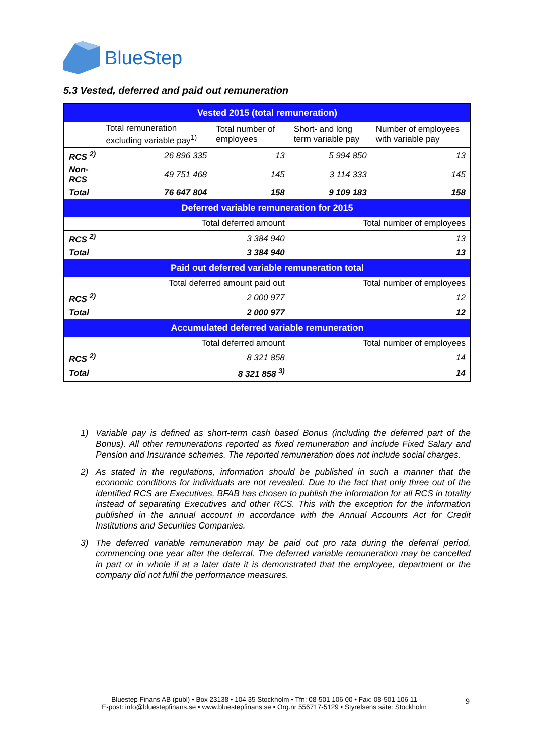BlueStep
5.3 Vested, deferred and paid out remuneration
| Vested 2015 (total remuneration) | | | | |
| --- | --- | --- | --- | --- |
| | Total remuneration excluding variable pay<sup>1)</sup> | Total number of employees | Short- and long term variable pay | Number of employees with variable pay |
| RCS <sup>2)</sup> | 26 896 335 | 13 | 5 994 850 | 13 |
| Non-RCS | 49 751 468 | 145 | 3 114 333 | 145 |
| Total | 76 647 804 | 158 | 9 109 183 | 158 |
| Deferred variable remuneration for 2015 | | | | |
| | Total deferred amount | | Total number of employees | |
| RCS <sup>2)</sup> | 3 384 940 | | 13 | |
| Total | 3 384 940 | | 13 | |
| Paid out deferred variable remuneration total | | | | |
| | Total deferred amount paid out | | Total number of employees | |
| RCS <sup>2)</sup> | 2 000 977 | | 12 | |
| Total | 2 000 977 | | 12 | |
| Accumulated deferred variable remuneration | | | | |
| | Total deferred amount | | Total number of employees | |
| RCS <sup>2)</sup> | 8 321 858 | | 14 | |
| Total | 8 321 858 <sup>3)</sup> | | 14 | |
1) Variable pay is defined as short-term cash based Bonus (including the deferred part of the Bonus). All other remunerations reported as fixed remuneration and include Fixed Salary and Pension and Insurance schemes. The reported remuneration does not include social charges.
2) As stated in the regulations, information should be published in such a manner that the economic conditions for individuals are not revealed. Due to the fact that only three out of the identified RCS are Executives, BFAB has chosen to publish the information for all RCS in totality instead of separating Executives and other RCS. This with the exception for the information published in the annual account in accordance with the Annual Accounts Act for Credit Institutions and Securities Companies.
3) The deferred variable remuneration may be paid out pro rata during the deferral period, commencing one year after the deferral. The deferred variable remuneration may be cancelled in part or in whole if at a later date it is demonstrated that the employee, department or the company did not fulfil the performance measures.
Bluestep Finans AB (publ) • Box 23138 • 104 35 Stockholm • Tfn: 08-501 106 00 • Fax: 08-501 106 11
E-post: info@bluestepfinans.se • www.bluestepfinans.se • Org.nr 556717-5129 • Styrelsens säte: Stockholm
9